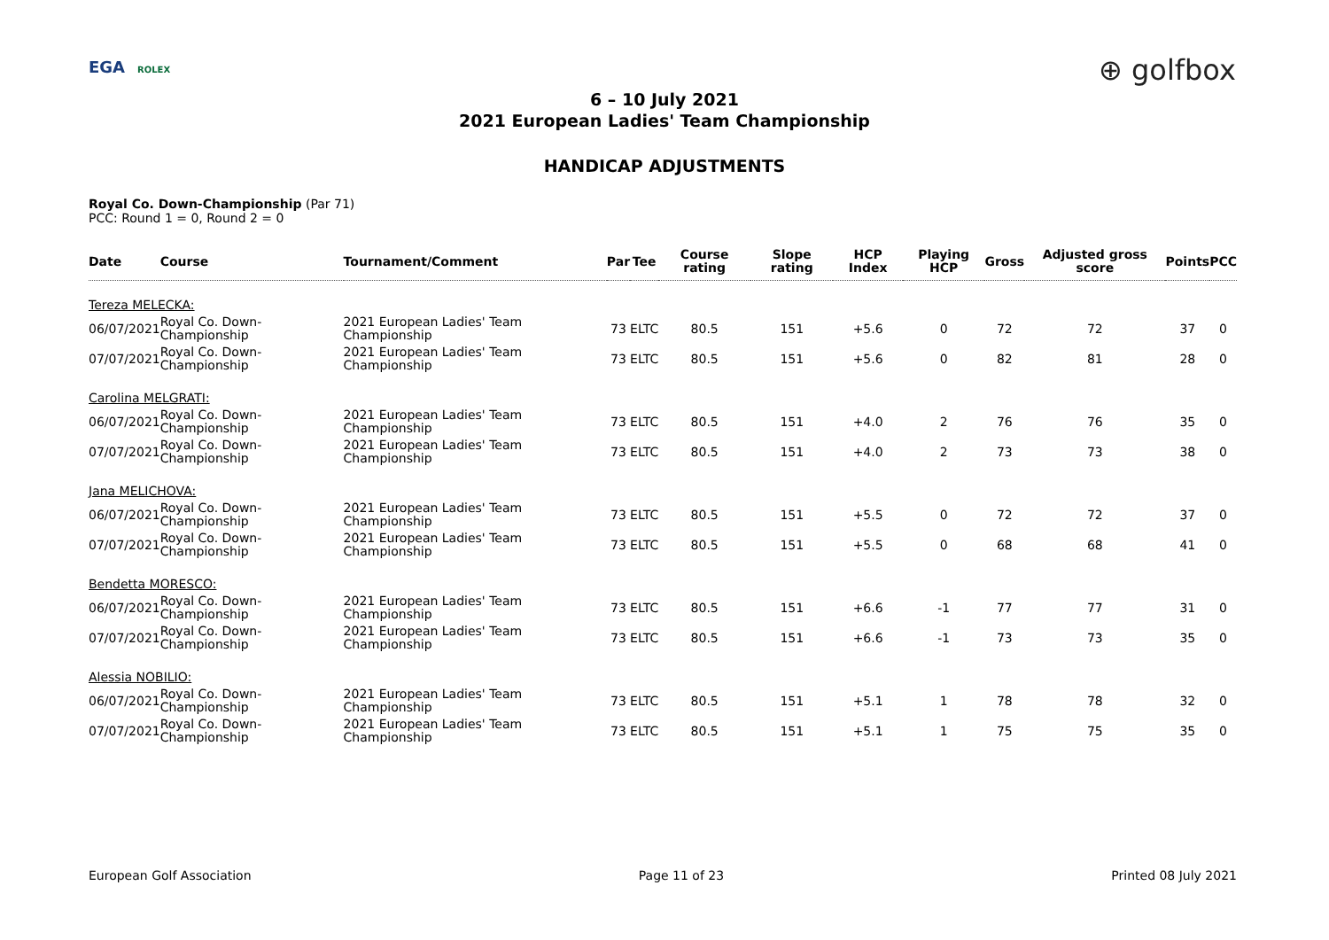EGA ROLEX ⊕ golfbox
6 – 10 July 2021
2021 European Ladies' Team Championship
HANDICAP ADJUSTMENTS
Royal Co. Down-Championship (Par 71)
PCC: Round 1 = 0, Round 2 = 0
| Date | Course | Tournament/Comment | Par | Tee | Course rating | Slope rating | HCP Index | Playing HCP | Gross | Adjusted gross score | Points | PCC |
| --- | --- | --- | --- | --- | --- | --- | --- | --- | --- | --- | --- | --- |
| Tereza MELECKA: | | | | | | | | | | | | |
| 06/07/2021 | Royal Co. Down-Championship | 2021 European Ladies' Team Championship | 73 | ELTC | 80.5 | 151 | +5.6 | 0 | 72 | 72 | 37 | 0 |
| 07/07/2021 | Royal Co. Down-Championship | 2021 European Ladies' Team Championship | 73 | ELTC | 80.5 | 151 | +5.6 | 0 | 82 | 81 | 28 | 0 |
| Carolina MELGRATI: | | | | | | | | | | | | |
| 06/07/2021 | Royal Co. Down-Championship | 2021 European Ladies' Team Championship | 73 | ELTC | 80.5 | 151 | +4.0 | 2 | 76 | 76 | 35 | 0 |
| 07/07/2021 | Royal Co. Down-Championship | 2021 European Ladies' Team Championship | 73 | ELTC | 80.5 | 151 | +4.0 | 2 | 73 | 73 | 38 | 0 |
| Jana MELICHOVA: | | | | | | | | | | | | |
| 06/07/2021 | Royal Co. Down-Championship | 2021 European Ladies' Team Championship | 73 | ELTC | 80.5 | 151 | +5.5 | 0 | 72 | 72 | 37 | 0 |
| 07/07/2021 | Royal Co. Down-Championship | 2021 European Ladies' Team Championship | 73 | ELTC | 80.5 | 151 | +5.5 | 0 | 68 | 68 | 41 | 0 |
| Bendetta MORESCO: | | | | | | | | | | | | |
| 06/07/2021 | Royal Co. Down-Championship | 2021 European Ladies' Team Championship | 73 | ELTC | 80.5 | 151 | +6.6 | -1 | 77 | 77 | 31 | 0 |
| 07/07/2021 | Royal Co. Down-Championship | 2021 European Ladies' Team Championship | 73 | ELTC | 80.5 | 151 | +6.6 | -1 | 73 | 73 | 35 | 0 |
| Alessia NOBILIO: | | | | | | | | | | | | |
| 06/07/2021 | Royal Co. Down-Championship | 2021 European Ladies' Team Championship | 73 | ELTC | 80.5 | 151 | +5.1 | 1 | 78 | 78 | 32 | 0 |
| 07/07/2021 | Royal Co. Down-Championship | 2021 European Ladies' Team Championship | 73 | ELTC | 80.5 | 151 | +5.1 | 1 | 75 | 75 | 35 | 0 |
European Golf Association Page 11 of 23 Printed 08 July 2021